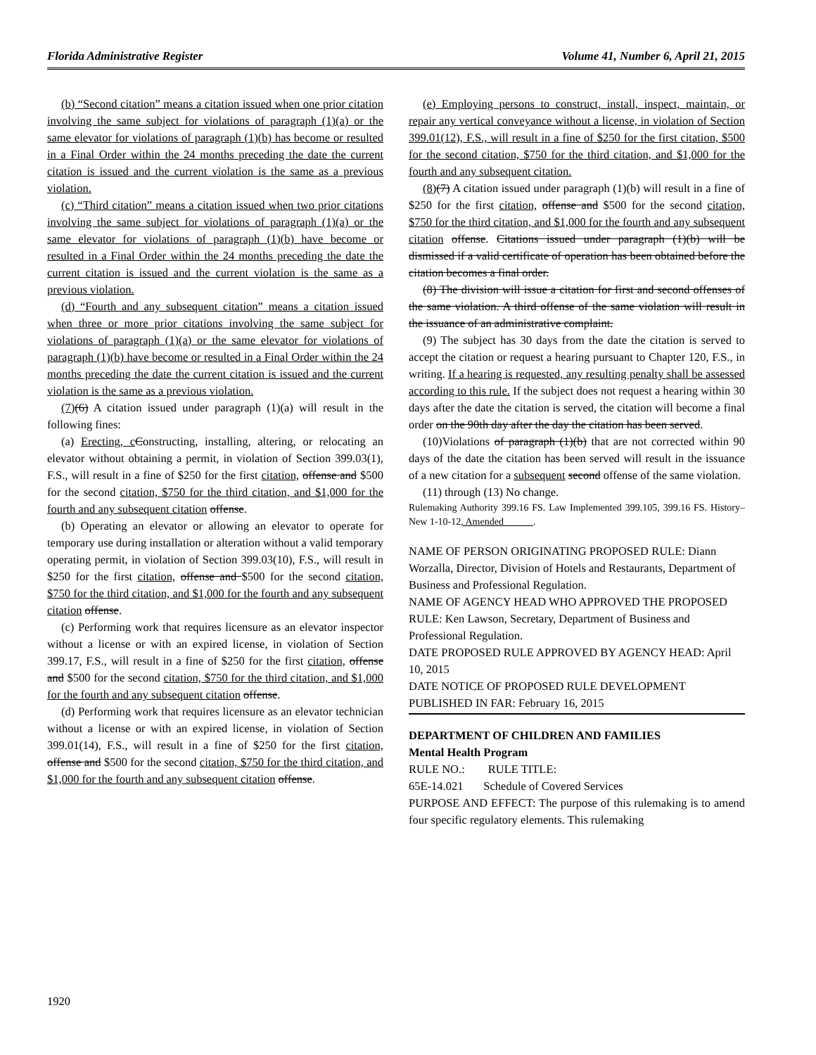Florida Administrative Register Volume 41, Number 6, April 21, 2015
(b) “Second citation” means a citation issued when one prior citation involving the same subject for violations of paragraph (1)(a) or the same elevator for violations of paragraph (1)(b) has become or resulted in a Final Order within the 24 months preceding the date the current citation is issued and the current violation is the same as a previous violation.
(c) “Third citation” means a citation issued when two prior citations involving the same subject for violations of paragraph (1)(a) or the same elevator for violations of paragraph (1)(b) have become or resulted in a Final Order within the 24 months preceding the date the current citation is issued and the current violation is the same as a previous violation.
(d) “Fourth and any subsequent citation” means a citation issued when three or more prior citations involving the same subject for violations of paragraph (1)(a) or the same elevator for violations of paragraph (1)(b) have become or resulted in a Final Order within the 24 months preceding the date the current citation is issued and the current violation is the same as a previous violation.
(7)(6) A citation issued under paragraph (1)(a) will result in the following fines:
(a) Erecting, c Constructing, installing, altering, or relocating an elevator without obtaining a permit, in violation of Section 399.03(1), F.S., will result in a fine of $250 for the first citation, offense and $500 for the second citation, $750 for the third citation, and $1,000 for the fourth and any subsequent citation offense.
(b) Operating an elevator or allowing an elevator to operate for temporary use during installation or alteration without a valid temporary operating permit, in violation of Section 399.03(10), F.S., will result in $250 for the first citation, offense and $500 for the second citation, $750 for the third citation, and $1,000 for the fourth and any subsequent citation offense.
(c) Performing work that requires licensure as an elevator inspector without a license or with an expired license, in violation of Section 399.17, F.S., will result in a fine of $250 for the first citation, offense and $500 for the second citation, $750 for the third citation, and $1,000 for the fourth and any subsequent citation offense.
(d) Performing work that requires licensure as an elevator technician without a license or with an expired license, in violation of Section 399.01(14), F.S., will result in a fine of $250 for the first citation, offense and $500 for the second citation, $750 for the third citation, and $1,000 for the fourth and any subsequent citation offense.
(e) Employing persons to construct, install, inspect, maintain, or repair any vertical conveyance without a license, in violation of Section 399.01(12), F.S., will result in a fine of $250 for the first citation, $500 for the second citation, $750 for the third citation, and $1,000 for the fourth and any subsequent citation.
(8)(7) A citation issued under paragraph (1)(b) will result in a fine of $250 for the first citation, offense and $500 for the second citation, $750 for the third citation, and $1,000 for the fourth and any subsequent citation offense. Citations issued under paragraph (1)(b) will be dismissed if a valid certificate of operation has been obtained before the citation becomes a final order.
(8) The division will issue a citation for first and second offenses of the same violation. A third offense of the same violation will result in the issuance of an administrative complaint.
(9) The subject has 30 days from the date the citation is served to accept the citation or request a hearing pursuant to Chapter 120, F.S., in writing. If a hearing is requested, any resulting penalty shall be assessed according to this rule. If the subject does not request a hearing within 30 days after the date the citation is served, the citation will become a final order on the 90th day after the day the citation has been served.
(10)Violations of paragraph (1)(b) that are not corrected within 90 days of the date the citation has been served will result in the issuance of a new citation for a subsequent second offense of the same violation.
(11) through (13) No change.
Rulemaking Authority 399.16 FS. Law Implemented 399.105, 399.16 FS. History–New 1-10-12, Amended______.
NAME OF PERSON ORIGINATING PROPOSED RULE: Diann Worzalla, Director, Division of Hotels and Restaurants, Department of Business and Professional Regulation.
NAME OF AGENCY HEAD WHO APPROVED THE PROPOSED RULE: Ken Lawson, Secretary, Department of Business and Professional Regulation.
DATE PROPOSED RULE APPROVED BY AGENCY HEAD: April 10, 2015
DATE NOTICE OF PROPOSED RULE DEVELOPMENT PUBLISHED IN FAR: February 16, 2015
DEPARTMENT OF CHILDREN AND FAMILIES
Mental Health Program
RULE NO.: RULE TITLE:
65E-14.021 Schedule of Covered Services
PURPOSE AND EFFECT: The purpose of this rulemaking is to amend four specific regulatory elements. This rulemaking
1920